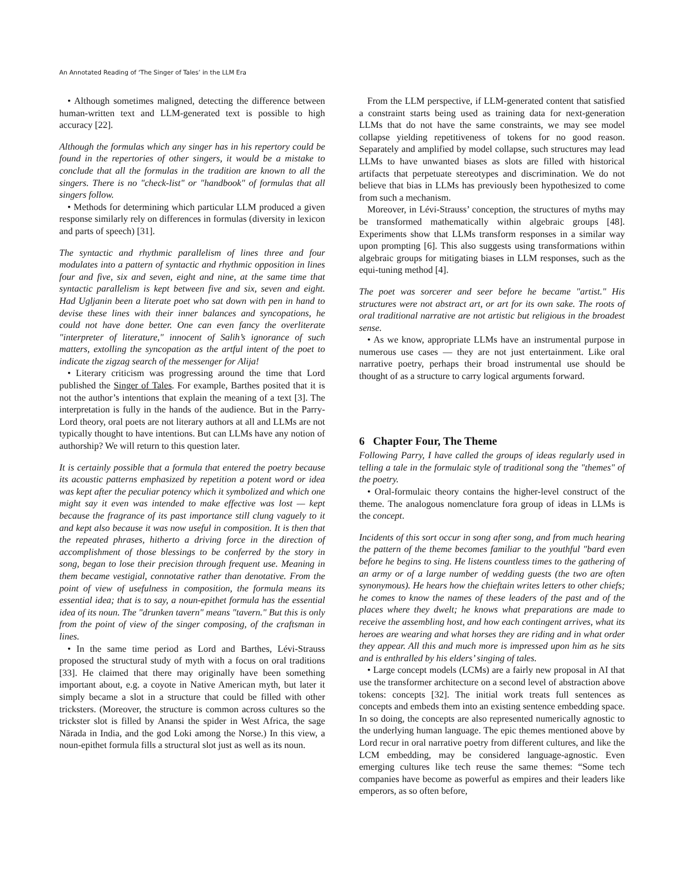An Annotated Reading of ‘The Singer of Tales’ in the LLM Era
• Although sometimes maligned, detecting the difference between human-written text and LLM-generated text is possible to high accuracy [22].
Although the formulas which any singer has in his repertory could be found in the repertories of other singers, it would be a mistake to conclude that all the formulas in the tradition are known to all the singers. There is no "check-list" or "handbook" of formulas that all singers follow.
• Methods for determining which particular LLM produced a given response similarly rely on differences in formulas (diversity in lexicon and parts of speech) [31].
The syntactic and rhythmic parallelism of lines three and four modulates into a pattern of syntactic and rhythmic opposition in lines four and five, six and seven, eight and nine, at the same time that syntactic parallelism is kept between five and six, seven and eight. Had Ugljanin been a literate poet who sat down with pen in hand to devise these lines with their inner balances and syncopations, he could not have done better. One can even fancy the overliterate "interpreter of literature," innocent of Salih’s ignorance of such matters, extolling the syncopation as the artful intent of the poet to indicate the zigzag search of the messenger for Alija!
• Literary criticism was progressing around the time that Lord published the Singer of Tales. For example, Barthes posited that it is not the author’s intentions that explain the meaning of a text [3]. The interpretation is fully in the hands of the audience. But in the Parry-Lord theory, oral poets are not literary authors at all and LLMs are not typically thought to have intentions. But can LLMs have any notion of authorship? We will return to this question later.
It is certainly possible that a formula that entered the poetry because its acoustic patterns emphasized by repetition a potent word or idea was kept after the peculiar potency which it symbolized and which one might say it even was intended to make effective was lost — kept because the fragrance of its past importance still clung vaguely to it and kept also because it was now useful in composition. It is then that the repeated phrases, hitherto a driving force in the direction of accomplishment of those blessings to be conferred by the story in song, began to lose their precision through frequent use. Meaning in them became vestigial, connotative rather than denotative. From the point of view of usefulness in composition, the formula means its essential idea; that is to say, a noun-epithet formula has the essential idea of its noun. The "drunken tavern" means "tavern." But this is only from the point of view of the singer composing, of the craftsman in lines.
• In the same time period as Lord and Barthes, Lévi-Strauss proposed the structural study of myth with a focus on oral traditions [33]. He claimed that there may originally have been something important about, e.g. a coyote in Native American myth, but later it simply became a slot in a structure that could be filled with other tricksters. (Moreover, the structure is common across cultures so the trickster slot is filled by Anansi the spider in West Africa, the sage Nārada in India, and the god Loki among the Norse.) In this view, a noun-epithet formula fills a structural slot just as well as its noun.
From the LLM perspective, if LLM-generated content that satisfied a constraint starts being used as training data for next-generation LLMs that do not have the same constraints, we may see model collapse yielding repetitiveness of tokens for no good reason. Separately and amplified by model collapse, such structures may lead LLMs to have unwanted biases as slots are filled with historical artifacts that perpetuate stereotypes and discrimination. We do not believe that bias in LLMs has previously been hypothesized to come from such a mechanism.
Moreover, in Lévi-Strauss’ conception, the structures of myths may be transformed mathematically within algebraic groups [48]. Experiments show that LLMs transform responses in a similar way upon prompting [6]. This also suggests using transformations within algebraic groups for mitigating biases in LLM responses, such as the equi-tuning method [4].
The poet was sorcerer and seer before he became "artist." His structures were not abstract art, or art for its own sake. The roots of oral traditional narrative are not artistic but religious in the broadest sense.
• As we know, appropriate LLMs have an instrumental purpose in numerous use cases — they are not just entertainment. Like oral narrative poetry, perhaps their broad instrumental use should be thought of as a structure to carry logical arguments forward.
6 Chapter Four, The Theme
Following Parry, I have called the groups of ideas regularly used in telling a tale in the formulaic style of traditional song the "themes" of the poetry.
• Oral-formulaic theory contains the higher-level construct of the theme. The analogous nomenclature fora group of ideas in LLMs is the concept.
Incidents of this sort occur in song after song, and from much hearing the pattern of the theme becomes familiar to the youthful "bard even before he begins to sing. He listens countless times to the gathering of an army or of a large number of wedding guests (the two are often synonymous). He hears how the chieftain writes letters to other chiefs; he comes to know the names of these leaders of the past and of the places where they dwelt; he knows what preparations are made to receive the assembling host, and how each contingent arrives, what its heroes are wearing and what horses they are riding and in what order they appear. All this and much more is impressed upon him as he sits and is enthralled by his elders’ singing of tales.
• Large concept models (LCMs) are a fairly new proposal in AI that use the transformer architecture on a second level of abstraction above tokens: concepts [32]. The initial work treats full sentences as concepts and embeds them into an existing sentence embedding space. In so doing, the concepts are also represented numerically agnostic to the underlying human language. The epic themes mentioned above by Lord recur in oral narrative poetry from different cultures, and like the LCM embedding, may be considered language-agnostic. Even emerging cultures like tech reuse the same themes: “Some tech companies have become as powerful as empires and their leaders like emperors, as so often before,